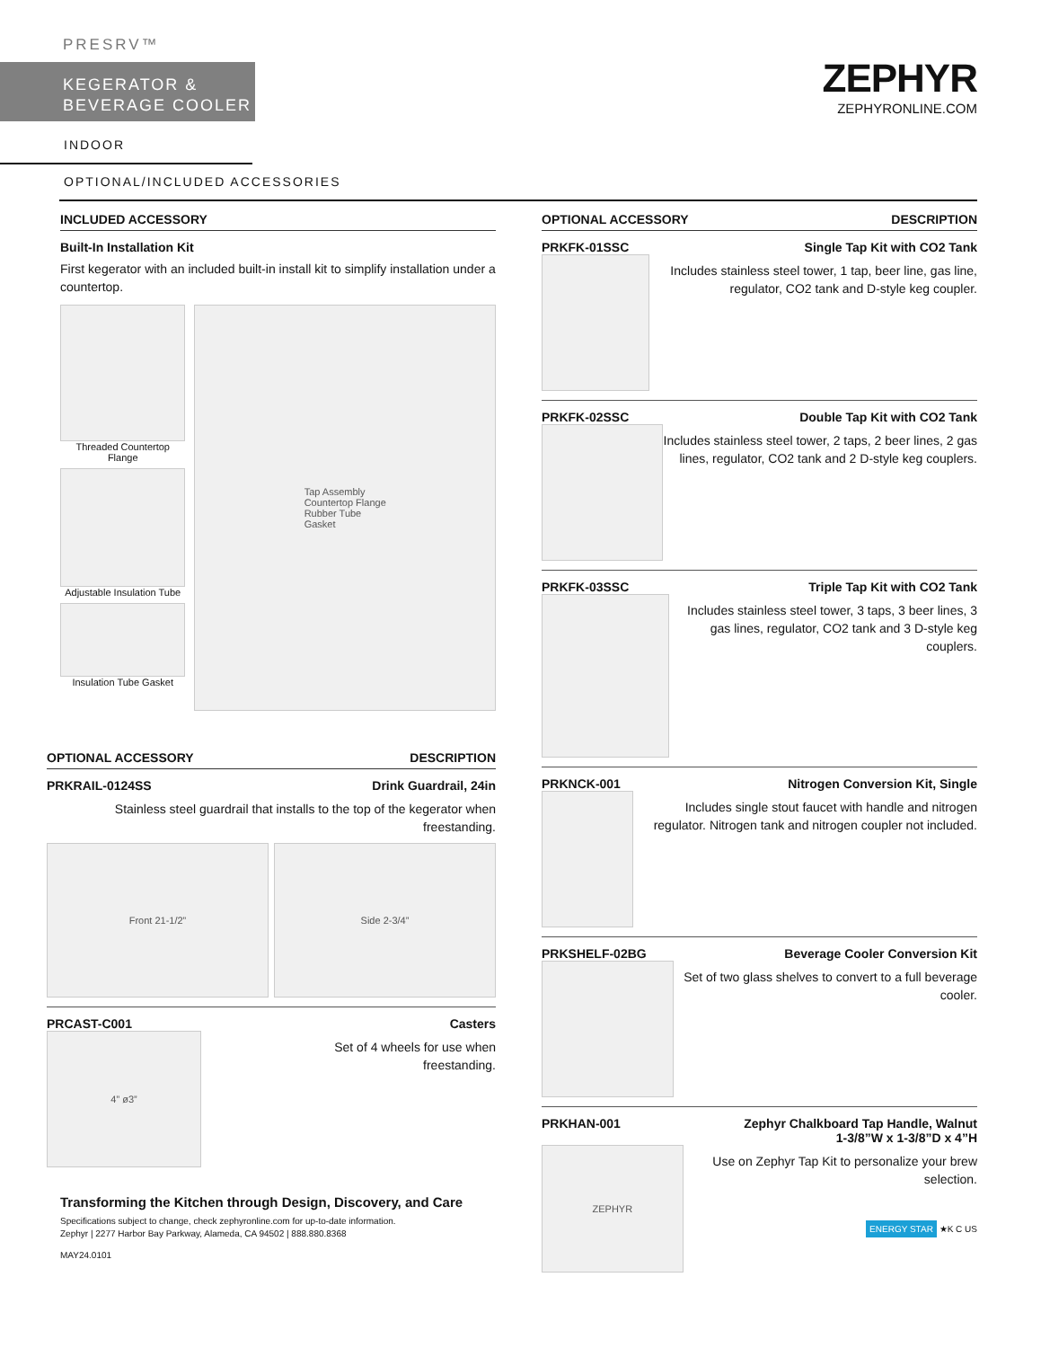PRESRV™
KEGERATOR &
BEVERAGE COOLER
INDOOR
OPTIONAL/INCLUDED ACCESSORIES
ZEPHYR
ZEPHYRONLINE.COM
INCLUDED ACCESSORY
Built-In Installation Kit
First kegerator with an included built-in install kit to simplify installation under a countertop.
Threaded Countertop Flange
Adjustable Insulation Tube
Insulation Tube Gasket
Tap Assembly
Countertop Flange
Rubber Tube
Gasket
OPTIONAL ACCESSORY DESCRIPTION
PRKRAIL-0124SS Drink Guardrail, 24in
Stainless steel guardrail that installs to the top of the kegerator when freestanding.
Front 21-1/2” Side 2-3/4”
PRCAST-C001 Casters
4” ø3”
Set of 4 wheels for use when
freestanding.
Transforming the Kitchen through Design, Discovery, and Care
Specifications subject to change, check zephyronline.com for up-to-date information.
Zephyr | 2277 Harbor Bay Parkway, Alameda, CA 94502 | 888.880.8368
MAY24.0101
OPTIONAL ACCESSORY DESCRIPTION
PRKFK-01SSC Single Tap Kit with CO2 Tank
Includes stainless steel tower, 1 tap, beer line, gas line, regulator, CO2 tank and D-style keg coupler.
PRKFK-02SSC Double Tap Kit with CO2 Tank
Includes stainless steel tower, 2 taps, 2 beer lines, 2 gas lines, regulator, CO2 tank and 2 D-style keg couplers.
PRKFK-03SSC Triple Tap Kit with CO2 Tank
Includes stainless steel tower, 3 taps, 3 beer lines, 3 gas lines, regulator, CO2 tank and 3 D-style keg couplers.
PRKNCK-001 Nitrogen Conversion Kit, Single
Includes single stout faucet with handle and nitrogen regulator. Nitrogen tank and nitrogen coupler not included.
PRKSHELF-02BG Beverage Cooler Conversion Kit
Set of two glass shelves to convert to a full beverage cooler.
PRKHAN-001 Zephyr Chalkboard Tap Handle, Walnut
1-3/8”W x 1-3/8”D x 4”H
ZEPHYR
Use on Zephyr Tap Kit to personalize your brew selection.
ENERGY STAR ★K C US